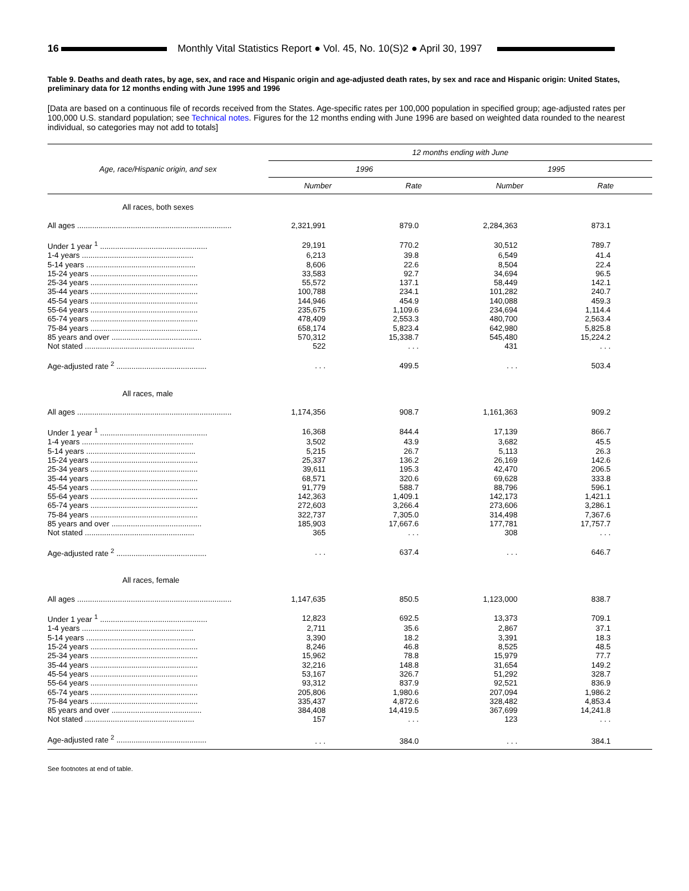16
Monthly Vital Statistics Report ● Vol. 45, No. 10(S)2 ● April 30, 1997
Table 9. Deaths and death rates, by age, sex, and race and Hispanic origin and age-adjusted death rates, by sex and race and Hispanic origin: United States, preliminary data for 12 months ending with June 1995 and 1996
[Data are based on a continuous file of records received from the States. Age-specific rates per 100,000 population in specified group; age-adjusted rates per 100,000 U.S. standard population; see Technical notes. Figures for the 12 months ending with June 1996 are based on weighted data rounded to the nearest individual, so categories may not add to totals]
| Age, race/Hispanic origin, and sex | 12 months ending with June | | | |
| --- | --- | --- | --- | --- |
| | 1996 | | 1995 | |
| | Number | Rate | Number | Rate |
| All races, both sexes | | | | |
| All ages ........................................................................ | 2,321,991 | 879.0 | 2,284,363 | 873.1 |
| Under 1 year <sup>1</sup> .................................................. | 29,191 | 770.2 | 30,512 | 789.7 |
| 1-4 years .................................................... | 6,213 | 39.8 | 6,549 | 41.4 |
| 5-14 years ................................................... | 8,606 | 22.6 | 8,504 | 22.4 |
| 15-24 years .................................................. | 33,583 | 92.7 | 34,694 | 96.5 |
| 25-34 years .................................................. | 55,572 | 137.1 | 58,449 | 142.1 |
| 35-44 years .................................................. | 100,788 | 234.1 | 101,282 | 240.7 |
| 45-54 years .................................................. | 144,946 | 454.9 | 140,088 | 459.3 |
| 55-64 years .................................................. | 235,675 | 1,109.6 | 234,694 | 1,114.4 |
| 65-74 years .................................................. | 478,409 | 2,553.3 | 480,700 | 2,563.4 |
| 75-84 years .................................................. | 658,174 | 5,823.4 | 642,980 | 5,825.8 |
| 85 years and over .......................................... | 570,312 | 15,338.7 | 545,480 | 15,224.2 |
| Not stated ................................................... | 522 | . . . | 431 | . . . |
| Age-adjusted rate <sup>2</sup> .......................................... | . . . | 499.5 | . . . | 503.4 |
| All races, male | | | | |
| All ages ........................................................................ | 1,174,356 | 908.7 | 1,161,363 | 909.2 |
| Under 1 year <sup>1</sup> .................................................. | 16,368 | 844.4 | 17,139 | 866.7 |
| 1-4 years .................................................... | 3,502 | 43.9 | 3,682 | 45.5 |
| 5-14 years ................................................... | 5,215 | 26.7 | 5,113 | 26.3 |
| 15-24 years .................................................. | 25,337 | 136.2 | 26,169 | 142.6 |
| 25-34 years .................................................. | 39,611 | 195.3 | 42,470 | 206.5 |
| 35-44 years .................................................. | 68,571 | 320.6 | 69,628 | 333.8 |
| 45-54 years .................................................. | 91,779 | 588.7 | 88,796 | 596.1 |
| 55-64 years .................................................. | 142,363 | 1,409.1 | 142,173 | 1,421.1 |
| 65-74 years .................................................. | 272,603 | 3,266.4 | 273,606 | 3,286.1 |
| 75-84 years .................................................. | 322,737 | 7,305.0 | 314,498 | 7,367.6 |
| 85 years and over .......................................... | 185,903 | 17,667.6 | 177,781 | 17,757.7 |
| Not stated ................................................... | 365 | . . . | 308 | . . . |
| Age-adjusted rate <sup>2</sup> .......................................... | . . . | 637.4 | . . . | 646.7 |
| All races, female | | | | |
| All ages ........................................................................ | 1,147,635 | 850.5 | 1,123,000 | 838.7 |
| Under 1 year <sup>1</sup> .................................................. | 12,823 | 692.5 | 13,373 | 709.1 |
| 1-4 years .................................................... | 2,711 | 35.6 | 2,867 | 37.1 |
| 5-14 years ................................................... | 3,390 | 18.2 | 3,391 | 18.3 |
| 15-24 years .................................................. | 8,246 | 46.8 | 8,525 | 48.5 |
| 25-34 years .................................................. | 15,962 | 78.8 | 15,979 | 77.7 |
| 35-44 years .................................................. | 32,216 | 148.8 | 31,654 | 149.2 |
| 45-54 years .................................................. | 53,167 | 326.7 | 51,292 | 328.7 |
| 55-64 years .................................................. | 93,312 | 837.9 | 92,521 | 836.9 |
| 65-74 years .................................................. | 205,806 | 1,980.6 | 207,094 | 1,986.2 |
| 75-84 years .................................................. | 335,437 | 4,872.6 | 328,482 | 4,853.4 |
| 85 years and over .......................................... | 384,408 | 14,419.5 | 367,699 | 14,241.8 |
| Not stated ................................................... | 157 | . . . | 123 | . . . |
| Age-adjusted rate <sup>2</sup> .......................................... | . . . | 384.0 | . . . | 384.1 |
See footnotes at end of table.